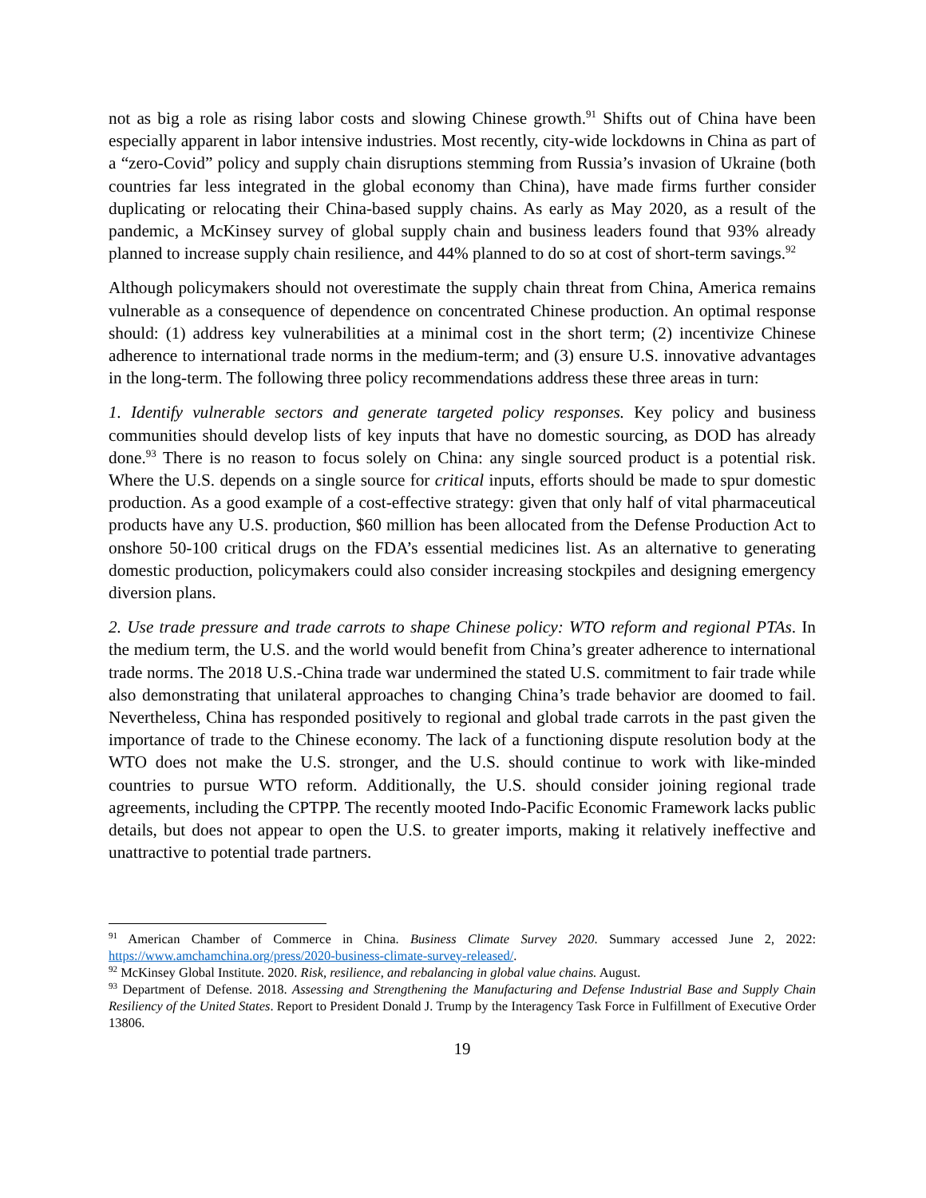not as big a role as rising labor costs and slowing Chinese growth.<sup>91</sup> Shifts out of China have been especially apparent in labor intensive industries. Most recently, city-wide lockdowns in China as part of a “zero-Covid” policy and supply chain disruptions stemming from Russia’s invasion of Ukraine (both countries far less integrated in the global economy than China), have made firms further consider duplicating or relocating their China-based supply chains. As early as May 2020, as a result of the pandemic, a McKinsey survey of global supply chain and business leaders found that 93% already planned to increase supply chain resilience, and 44% planned to do so at cost of short-term savings.<sup>92</sup>
Although policymakers should not overestimate the supply chain threat from China, America remains vulnerable as a consequence of dependence on concentrated Chinese production. An optimal response should: (1) address key vulnerabilities at a minimal cost in the short term; (2) incentivize Chinese adherence to international trade norms in the medium-term; and (3) ensure U.S. innovative advantages in the long-term. The following three policy recommendations address these three areas in turn:
1. Identify vulnerable sectors and generate targeted policy responses. Key policy and business communities should develop lists of key inputs that have no domestic sourcing, as DOD has already done.<sup>93</sup> There is no reason to focus solely on China: any single sourced product is a potential risk. Where the U.S. depends on a single source for critical inputs, efforts should be made to spur domestic production. As a good example of a cost-effective strategy: given that only half of vital pharmaceutical products have any U.S. production, $60 million has been allocated from the Defense Production Act to onshore 50-100 critical drugs on the FDA’s essential medicines list. As an alternative to generating domestic production, policymakers could also consider increasing stockpiles and designing emergency diversion plans.
2. Use trade pressure and trade carrots to shape Chinese policy: WTO reform and regional PTAs. In the medium term, the U.S. and the world would benefit from China’s greater adherence to international trade norms. The 2018 U.S.-China trade war undermined the stated U.S. commitment to fair trade while also demonstrating that unilateral approaches to changing China’s trade behavior are doomed to fail. Nevertheless, China has responded positively to regional and global trade carrots in the past given the importance of trade to the Chinese economy. The lack of a functioning dispute resolution body at the WTO does not make the U.S. stronger, and the U.S. should continue to work with like-minded countries to pursue WTO reform. Additionally, the U.S. should consider joining regional trade agreements, including the CPTPP. The recently mooted Indo-Pacific Economic Framework lacks public details, but does not appear to open the U.S. to greater imports, making it relatively ineffective and unattractive to potential trade partners.
<sup>91</sup> American Chamber of Commerce in China. Business Climate Survey 2020. Summary accessed June 2, 2022: https://www.amchamchina.org/press/2020-business-climate-survey-released/.
<sup>92</sup> McKinsey Global Institute. 2020. Risk, resilience, and rebalancing in global value chains. August.
<sup>93</sup> Department of Defense. 2018. Assessing and Strengthening the Manufacturing and Defense Industrial Base and Supply Chain Resiliency of the United States. Report to President Donald J. Trump by the Interagency Task Force in Fulfillment of Executive Order 13806.
19